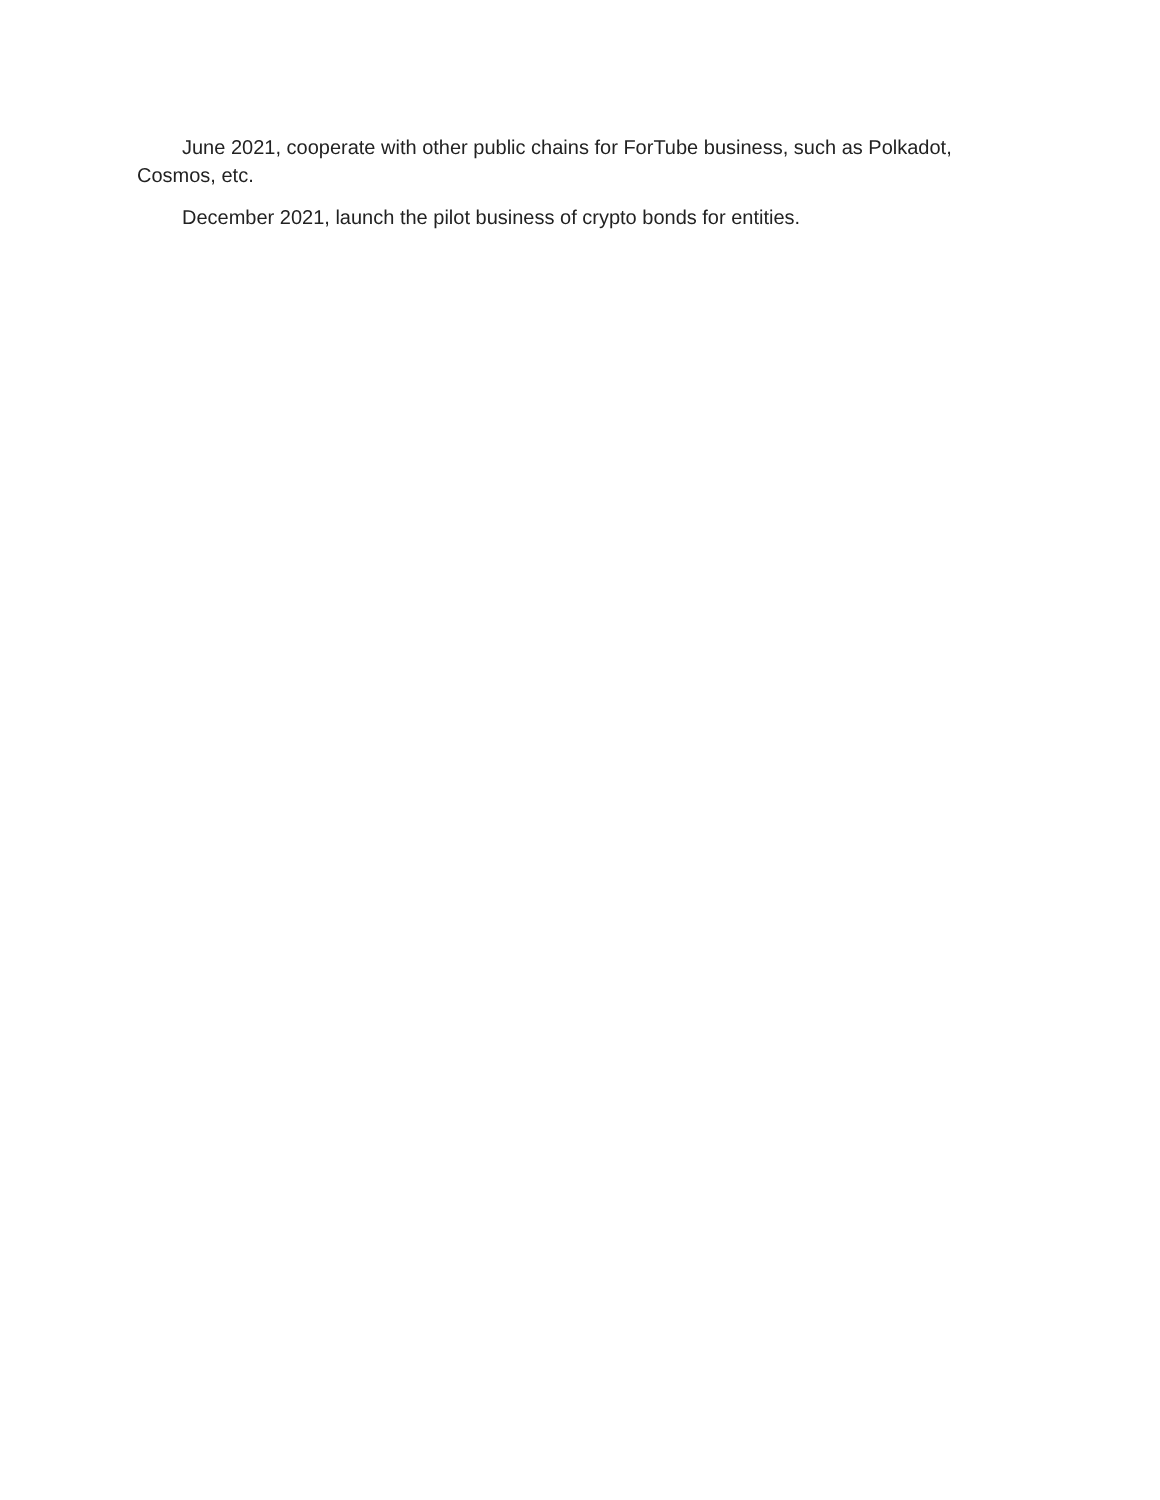June 2021, cooperate with other public chains for ForTube business, such as Polkadot, Cosmos, etc.
December 2021, launch the pilot business of crypto bonds for entities.